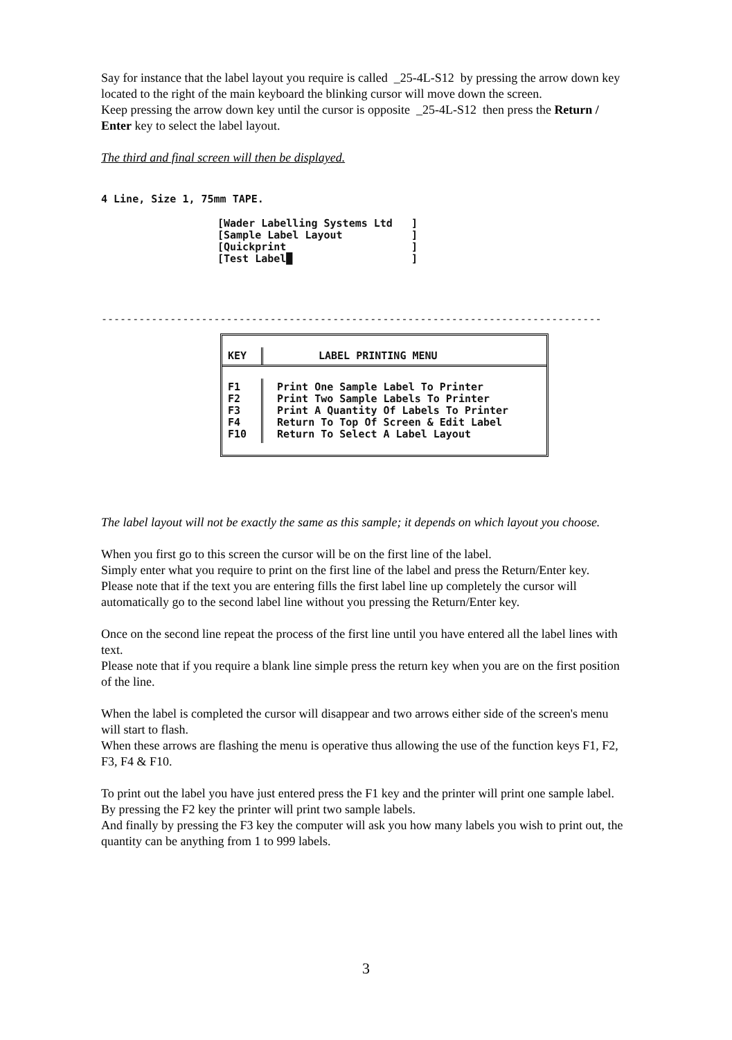Say for instance that the label layout you require is called _25-4L-S12 by pressing the arrow down key located to the right of the main keyboard the blinking cursor will move down the screen.
Keep pressing the arrow down key until the cursor is opposite _25-4L-S12 then press the Return / Enter key to select the label layout.
The third and final screen will then be displayed.
4 Line, Size 1, 75mm TAPE.
[Wader Labelling Systems Ltd ] [Sample Label Layout ] [Quickprint ] [Test Label█ ]
--------------------------------------------------------------------------------
KEY
LABEL PRINTING MENU
F1 F2 F3 F4 F10
Print One Sample Label To Printer Print Two Sample Labels To Printer Print A Quantity Of Labels To Printer Return To Top Of Screen & Edit Label Return To Select A Label Layout
The label layout will not be exactly the same as this sample; it depends on which layout you choose.
When you first go to this screen the cursor will be on the first line of the label.
Simply enter what you require to print on the first line of the label and press the Return/Enter key.
Please note that if the text you are entering fills the first label line up completely the cursor will automatically go to the second label line without you pressing the Return/Enter key.
Once on the second line repeat the process of the first line until you have entered all the label lines with text.
Please note that if you require a blank line simple press the return key when you are on the first position of the line.
When the label is completed the cursor will disappear and two arrows either side of the screen's menu will start to flash.
When these arrows are flashing the menu is operative thus allowing the use of the function keys F1, F2, F3, F4 & F10.
To print out the label you have just entered press the F1 key and the printer will print one sample label. By pressing the F2 key the printer will print two sample labels.
And finally by pressing the F3 key the computer will ask you how many labels you wish to print out, the quantity can be anything from 1 to 999 labels.
3